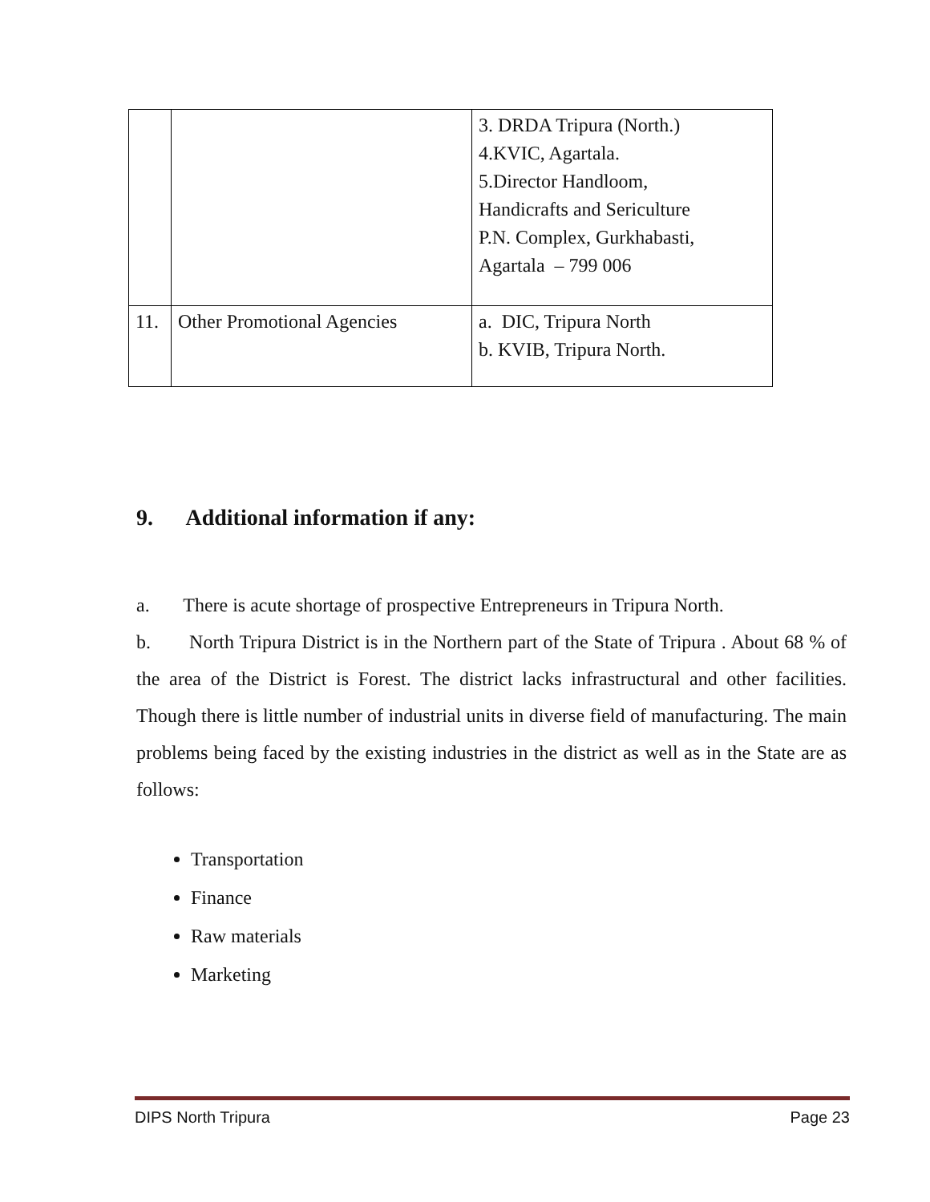| | | 3. DRDA Tripura (North.) 4.KVIC, Agartala. 5.Director Handloom, Handicrafts and Sericulture P.N. Complex, Gurkhabasti, Agartala – 799 006 |
| 11. | Other Promotional Agencies | a. DIC, Tripura North b. KVIB, Tripura North. |
9. Additional information if any:
a. There is acute shortage of prospective Entrepreneurs in Tripura North.
b. North Tripura District is in the Northern part of the State of Tripura . About 68 % of the area of the District is Forest. The district lacks infrastructural and other facilities. Though there is little number of industrial units in diverse field of manufacturing. The main problems being faced by the existing industries in the district as well as in the State are as follows:
Transportation
Finance
Raw materials
Marketing
DIPS North Tripura Page 23